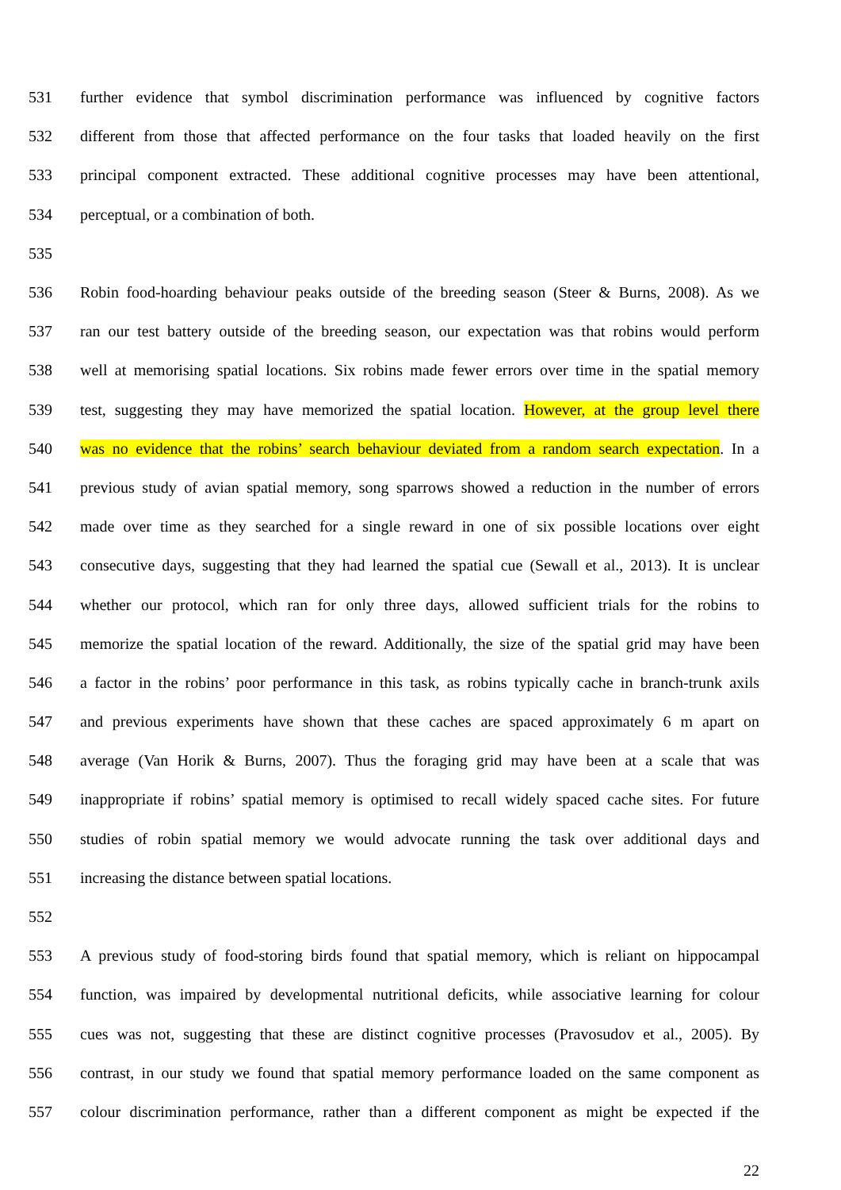531 further evidence that symbol discrimination performance was influenced by cognitive factors
532 different from those that affected performance on the four tasks that loaded heavily on the first
533 principal component extracted. These additional cognitive processes may have been attentional,
534 perceptual, or a combination of both.
535
536 Robin food-hoarding behaviour peaks outside of the breeding season (Steer & Burns, 2008). As we
537 ran our test battery outside of the breeding season, our expectation was that robins would perform
538 well at memorising spatial locations. Six robins made fewer errors over time in the spatial memory
539 test, suggesting they may have memorized the spatial location. However, at the group level there
540 was no evidence that the robins’ search behaviour deviated from a random search expectation. In a
541 previous study of avian spatial memory, song sparrows showed a reduction in the number of errors
542 made over time as they searched for a single reward in one of six possible locations over eight
543 consecutive days, suggesting that they had learned the spatial cue (Sewall et al., 2013). It is unclear
544 whether our protocol, which ran for only three days, allowed sufficient trials for the robins to
545 memorize the spatial location of the reward. Additionally, the size of the spatial grid may have been
546 a factor in the robins’ poor performance in this task, as robins typically cache in branch-trunk axils
547 and previous experiments have shown that these caches are spaced approximately 6 m apart on
548 average (Van Horik & Burns, 2007). Thus the foraging grid may have been at a scale that was
549 inappropriate if robins’ spatial memory is optimised to recall widely spaced cache sites. For future
550 studies of robin spatial memory we would advocate running the task over additional days and
551 increasing the distance between spatial locations.
552
553 A previous study of food-storing birds found that spatial memory, which is reliant on hippocampal
554 function, was impaired by developmental nutritional deficits, while associative learning for colour
555 cues was not, suggesting that these are distinct cognitive processes (Pravosudov et al., 2005). By
556 contrast, in our study we found that spatial memory performance loaded on the same component as
557 colour discrimination performance, rather than a different component as might be expected if the
22